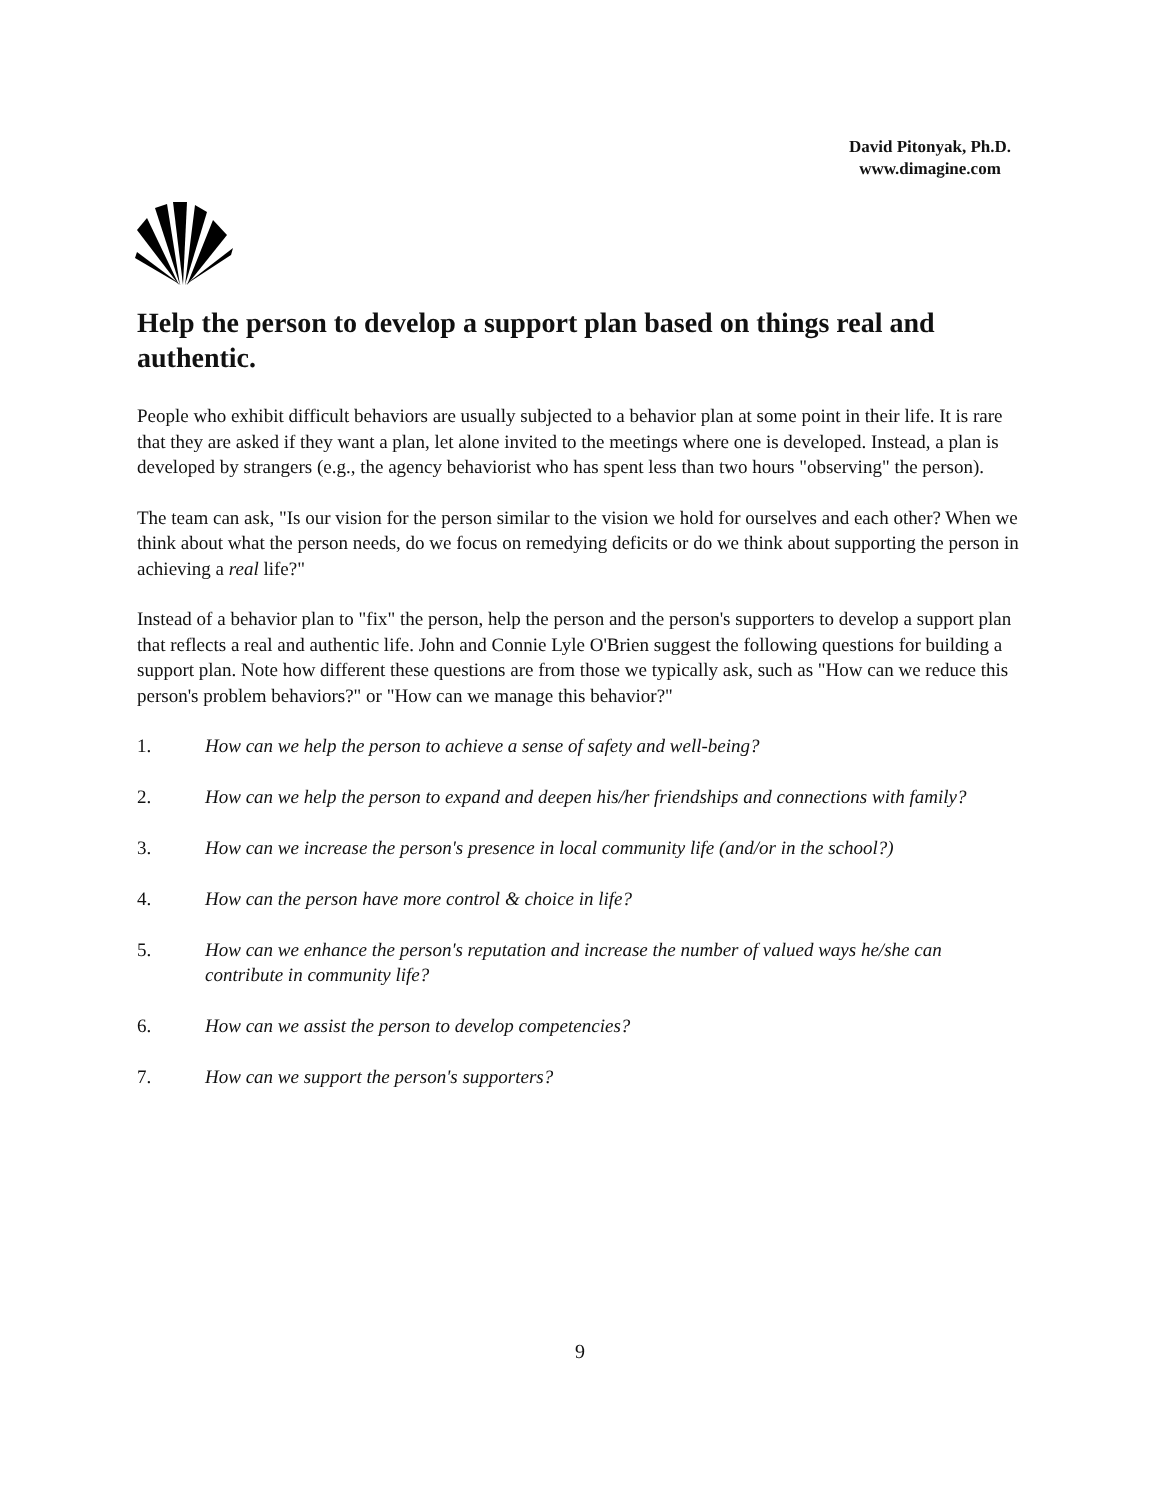David Pitonyak, Ph.D.
www.dimagine.com
Help the person to develop a support plan based on things real and authentic.
People who exhibit difficult behaviors are usually subjected to a behavior plan at some point in their life. It is rare that they are asked if they want a plan, let alone invited to the meetings where one is developed. Instead, a plan is developed by strangers (e.g., the agency behaviorist who has spent less than two hours "observing" the person).
The team can ask, "Is our vision for the person similar to the vision we hold for ourselves and each other? When we think about what the person needs, do we focus on remedying deficits or do we think about supporting the person in achieving a real life?"
Instead of a behavior plan to "fix" the person, help the person and the person's supporters to develop a support plan that reflects a real and authentic life. John and Connie Lyle O'Brien suggest the following questions for building a support plan. Note how different these questions are from those we typically ask, such as "How can we reduce this person's problem behaviors?" or "How can we manage this behavior?"
1. How can we help the person to achieve a sense of safety and well-being?
2. How can we help the person to expand and deepen his/her friendships and connections with family?
3. How can we increase the person's presence in local community life (and/or in the school?)
4. How can the person have more control & choice in life?
5. How can we enhance the person's reputation and increase the number of valued ways he/she can contribute in community life?
6. How can we assist the person to develop competencies?
7. How can we support the person's supporters?
9